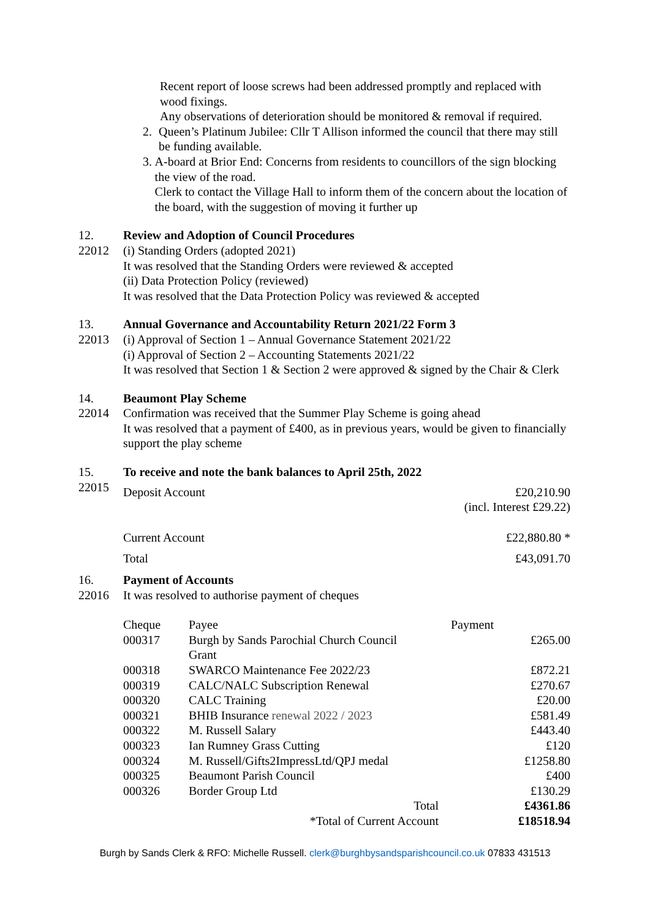Recent report of loose screws had been addressed promptly and replaced with wood fixings.
Any observations of deterioration should be monitored & removal if required.
2. Queen’s Platinum Jubilee: Cllr T Allison informed the council that there may still be funding available.
3. A-board at Brior End: Concerns from residents to councillors of the sign blocking the view of the road.
Clerk to contact the Village Hall to inform them of the concern about the location of the board, with the suggestion of moving it further up
12.
22012
Review and Adoption of Council Procedures
(i) Standing Orders (adopted 2021)
It was resolved that the Standing Orders were reviewed & accepted
(ii) Data Protection Policy (reviewed)
It was resolved that the Data Protection Policy was reviewed & accepted
13.
22013
Annual Governance and Accountability Return 2021/22 Form 3
(i) Approval of Section 1 – Annual Governance Statement 2021/22
(i) Approval of Section 2 – Accounting Statements 2021/22
It was resolved that Section 1 & Section 2 were approved & signed by the Chair & Clerk
14.
22014
Beaumont Play Scheme
Confirmation was received that the Summer Play Scheme is going ahead
It was resolved that a payment of £400, as in previous years, would be given to financially support the play scheme
15.
22015
To receive and note the bank balances to April 25th, 2022
| Deposit Account | £20,210.90 (incl. Interest £29.22) |
| Current Account | £22,880.80 * |
| Total | £43,091.70 |
16.
22016
Payment of Accounts
It was resolved to authorise payment of cheques
| Cheque | Payee | Payment | |
| 000317 | Burgh by Sands Parochial Church Council Grant | | £265.00 |
| 000318 | SWARCO Maintenance Fee 2022/23 | | £872.21 |
| 000319 | CALC/NALC Subscription Renewal | | £270.67 |
| 000320 | CALC Training | | £20.00 |
| 000321 | BHIB Insurance renewal 2022 / 2023 | | £581.49 |
| 000322 | M. Russell Salary | | £443.40 |
| 000323 | Ian Rumney Grass Cutting | | £120 |
| 000324 | M. Russell/Gifts2ImpressLtd/QPJ medal | | £1258.80 |
| 000325 | Beaumont Parish Council | | £400 |
| 000326 | Border Group Ltd | | £130.29 |
| | Total | | £4361.86 |
| | *Total of Current Account | | £18518.94 |
Burgh by Sands Clerk & RFO: Michelle Russell. clerk@burghbysandsparishcouncil.co.uk 07833 431513